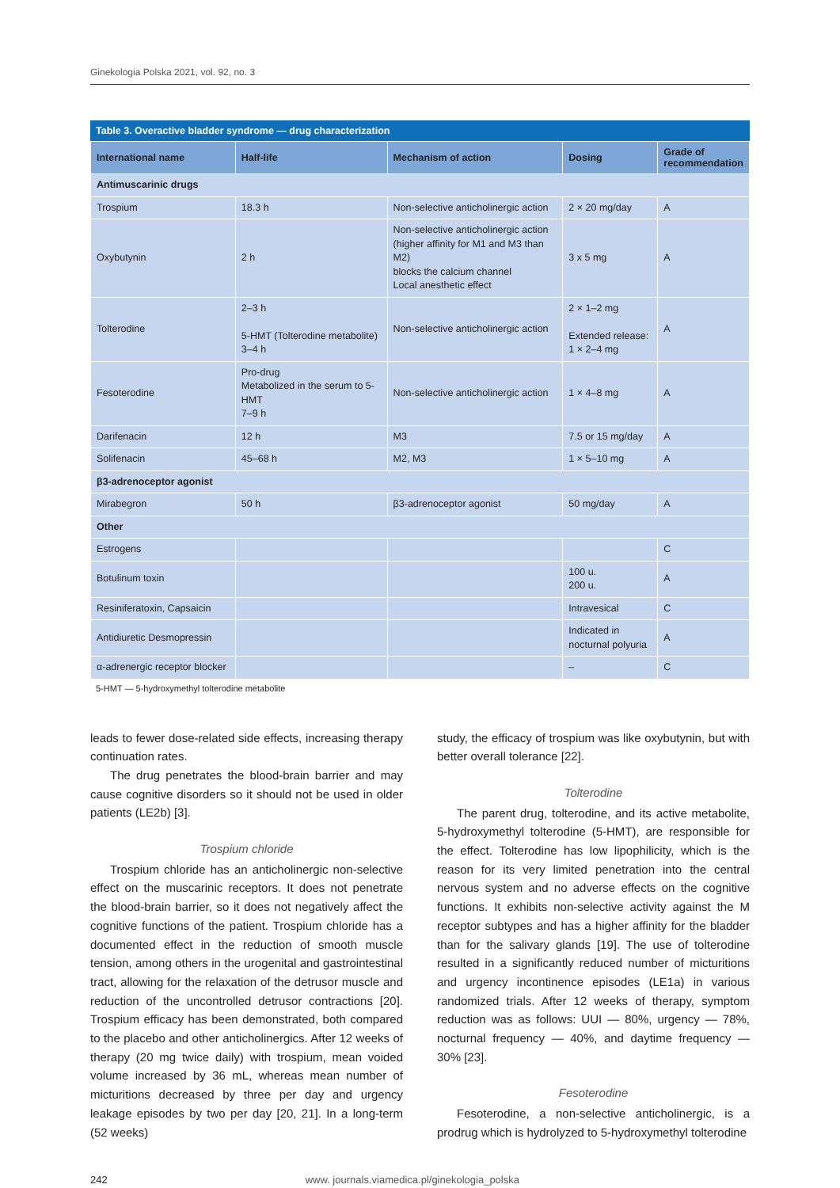Ginekologia Polska 2021, vol. 92, no. 3
Table 3. Overactive bladder syndrome — drug characterization
| International name | Half-life | Mechanism of action | Dosing | Grade of recommendation |
| --- | --- | --- | --- | --- |
| Antimuscarinic drugs | | | | |
| Trospium | 18.3 h | Non-selective anticholinergic action | 2 × 20 mg/day | A |
| Oxybutynin | 2 h | Non-selective anticholinergic action (higher affinity for M1 and M3 than M2) blocks the calcium channel Local anesthetic effect | 3 x 5 mg | A |
| Tolterodine | 2–3 h 5-HMT (Tolterodine metabolite) 3–4 h | Non-selective anticholinergic action | 2 × 1–2 mg Extended release: 1 × 2–4 mg | A |
| Fesoterodine | Pro-drug Metabolized in the serum to 5-HMT 7–9 h | Non-selective anticholinergic action | 1 × 4–8 mg | A |
| Darifenacin | 12 h | M3 | 7.5 or 15 mg/day | A |
| Solifenacin | 45–68 h | M2, M3 | 1 × 5–10 mg | A |
| β3-adrenoceptor agonist | | | | |
| Mirabegron | 50 h | β3-adrenoceptor agonist | 50 mg/day | A |
| Other | | | | |
| Estrogens | | | | C |
| Botulinum toxin | | | 100 u. 200 u. | A |
| Resiniferatoxin, Capsaicin | | | Intravesical | C |
| Antidiuretic Desmopressin | | | Indicated in nocturnal polyuria | A |
| α-adrenergic receptor blocker | | | – | C |
5-HMT — 5-hydroxymethyl tolterodine metabolite
leads to fewer dose-related side effects, increasing therapy continuation rates.
The drug penetrates the blood-brain barrier and may cause cognitive disorders so it should not be used in older patients (LE2b) [3].
Trospium chloride
Trospium chloride has an anticholinergic non-selective effect on the muscarinic receptors. It does not penetrate the blood-brain barrier, so it does not negatively affect the cognitive functions of the patient. Trospium chloride has a documented effect in the reduction of smooth muscle tension, among others in the urogenital and gastrointestinal tract, allowing for the relaxation of the detrusor muscle and reduction of the uncontrolled detrusor contractions [20]. Trospium efficacy has been demonstrated, both compared to the placebo and other anticholinergics. After 12 weeks of therapy (20 mg twice daily) with trospium, mean voided volume increased by 36 mL, whereas mean number of micturitions decreased by three per day and urgency leakage episodes by two per day [20, 21]. In a long-term (52 weeks)
study, the efficacy of trospium was like oxybutynin, but with better overall tolerance [22].
Tolterodine
The parent drug, tolterodine, and its active metabolite, 5-hydroxymethyl tolterodine (5-HMT), are responsible for the effect. Tolterodine has low lipophilicity, which is the reason for its very limited penetration into the central nervous system and no adverse effects on the cognitive functions. It exhibits non-selective activity against the M receptor subtypes and has a higher affinity for the bladder than for the salivary glands [19]. The use of tolterodine resulted in a significantly reduced number of micturitions and urgency incontinence episodes (LE1a) in various randomized trials. After 12 weeks of therapy, symptom reduction was as follows: UUI — 80%, urgency — 78%, nocturnal frequency — 40%, and daytime frequency — 30% [23].
Fesoterodine
Fesoterodine, a non-selective anticholinergic, is a prodrug which is hydrolyzed to 5-hydroxymethyl tolterodine
242 www. journals.viamedica.pl/ginekologia_polska